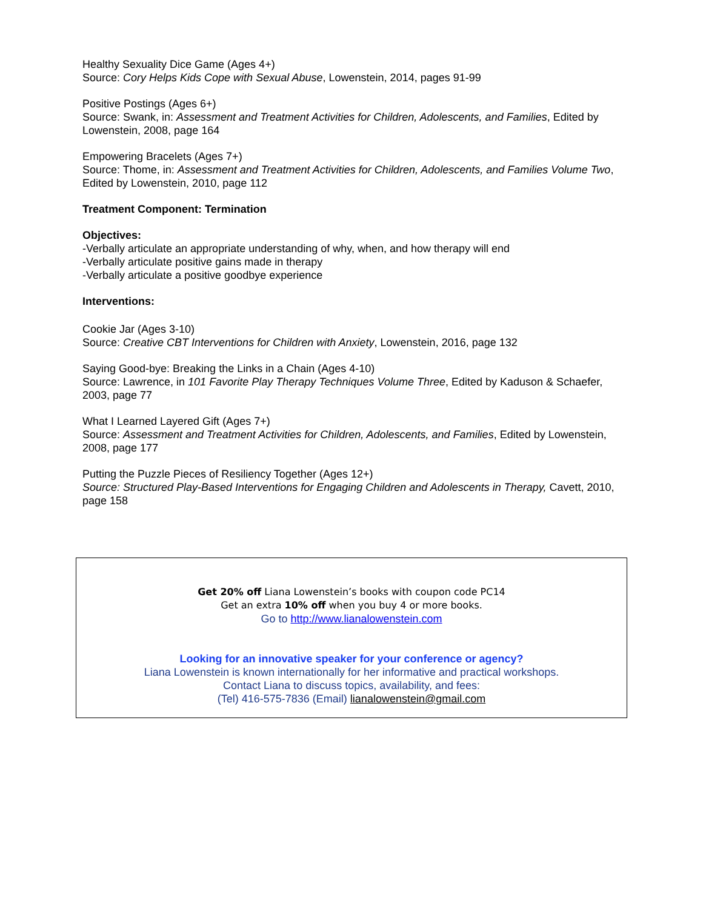Healthy Sexuality Dice Game (Ages 4+)
Source: Cory Helps Kids Cope with Sexual Abuse, Lowenstein, 2014, pages 91-99
Positive Postings (Ages 6+)
Source: Swank, in: Assessment and Treatment Activities for Children, Adolescents, and Families, Edited by Lowenstein, 2008, page 164
Empowering Bracelets (Ages 7+)
Source: Thome, in: Assessment and Treatment Activities for Children, Adolescents, and Families Volume Two, Edited by Lowenstein, 2010, page 112
Treatment Component: Termination
Objectives:
-Verbally articulate an appropriate understanding of why, when, and how therapy will end
-Verbally articulate positive gains made in therapy
-Verbally articulate a positive goodbye experience
Interventions:
Cookie Jar (Ages 3-10)
Source: Creative CBT Interventions for Children with Anxiety, Lowenstein, 2016, page 132
Saying Good-bye: Breaking the Links in a Chain (Ages 4-10)
Source: Lawrence, in 101 Favorite Play Therapy Techniques Volume Three, Edited by Kaduson & Schaefer, 2003, page 77
What I Learned Layered Gift (Ages 7+)
Source: Assessment and Treatment Activities for Children, Adolescents, and Families, Edited by Lowenstein, 2008, page 177
Putting the Puzzle Pieces of Resiliency Together (Ages 12+)
Source: Structured Play-Based Interventions for Engaging Children and Adolescents in Therapy, Cavett, 2010, page 158
Get 20% off Liana Lowenstein’s books with coupon code PC14
Get an extra 10% off when you buy 4 or more books.
Go to http://www.lianalowenstein.com
Looking for an innovative speaker for your conference or agency?
Liana Lowenstein is known internationally for her informative and practical workshops.
Contact Liana to discuss topics, availability, and fees:
(Tel) 416-575-7836 (Email) lianalowenstein@gmail.com